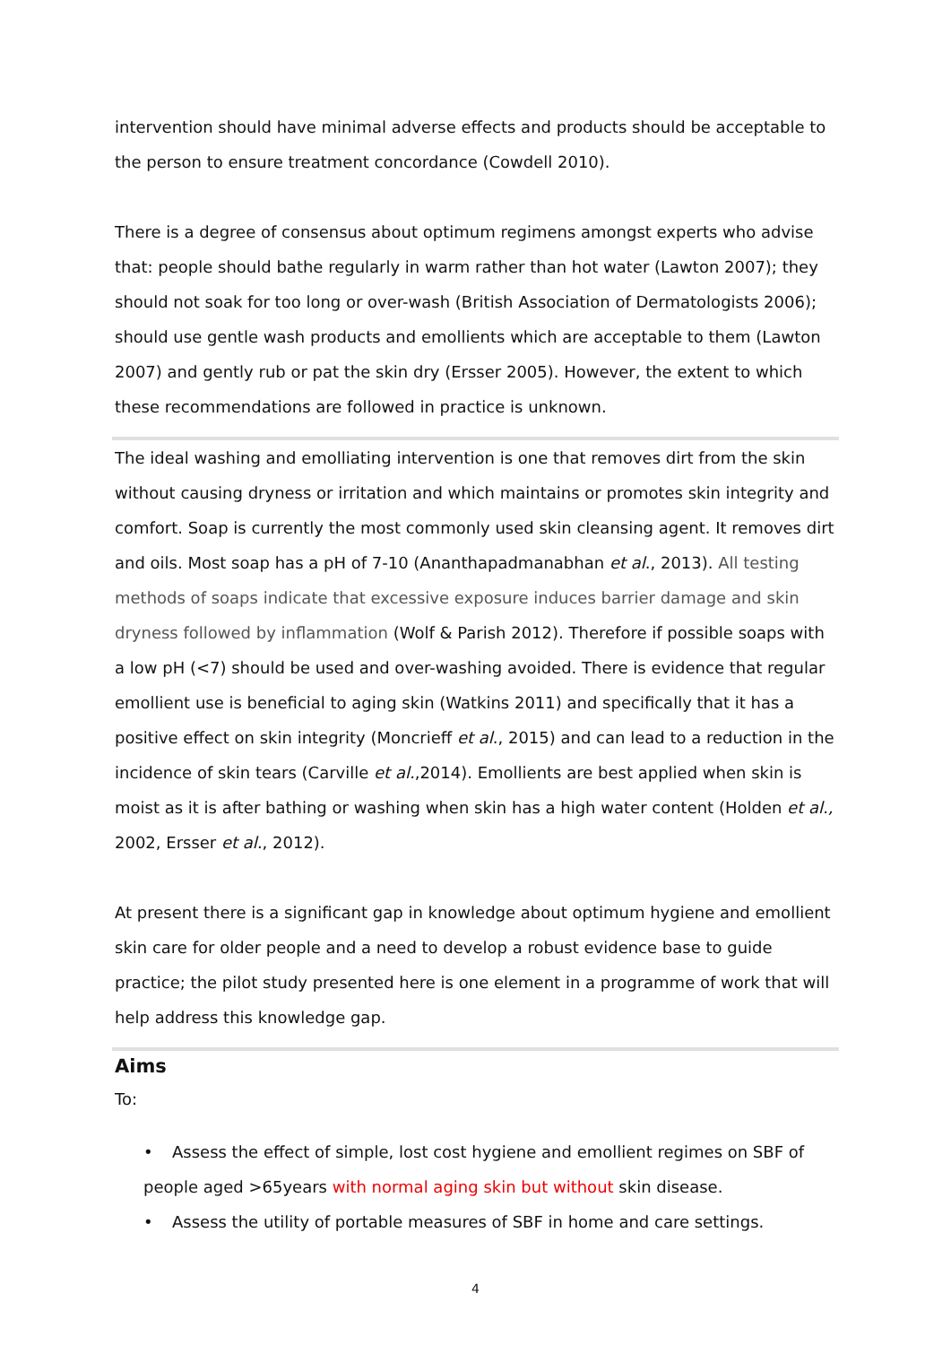intervention should have minimal adverse effects and products should be acceptable to the person to ensure treatment concordance (Cowdell 2010).
There is a degree of consensus about optimum regimens amongst experts who advise that: people should bathe regularly in warm rather than hot water (Lawton 2007); they should not soak for too long or over-wash (British Association of Dermatologists 2006); should use gentle wash products and emollients which are acceptable to them (Lawton 2007) and gently rub or pat the skin dry (Ersser 2005). However, the extent to which these recommendations are followed in practice is unknown.
The ideal washing and emolliating intervention is one that removes dirt from the skin without causing dryness or irritation and which maintains or promotes skin integrity and comfort. Soap is currently the most commonly used skin cleansing agent. It removes dirt and oils. Most soap has a pH of 7-10 (Ananthapadmanabhan et al., 2013). All testing methods of soaps indicate that excessive exposure induces barrier damage and skin dryness followed by inflammation (Wolf & Parish 2012). Therefore if possible soaps with a low pH (<7) should be used and over-washing avoided. There is evidence that regular emollient use is beneficial to aging skin (Watkins 2011) and specifically that it has a positive effect on skin integrity (Moncrieff et al., 2015) and can lead to a reduction in the incidence of skin tears (Carville et al.,2014). Emollients are best applied when skin is moist as it is after bathing or washing when skin has a high water content (Holden et al., 2002, Ersser et al., 2012).
At present there is a significant gap in knowledge about optimum hygiene and emollient skin care for older people and a need to develop a robust evidence base to guide practice; the pilot study presented here is one element in a programme of work that will help address this knowledge gap.
Aims
To:
• Assess the effect of simple, lost cost hygiene and emollient regimes on SBF of people aged >65years with normal aging skin but without skin disease.
• Assess the utility of portable measures of SBF in home and care settings.
4